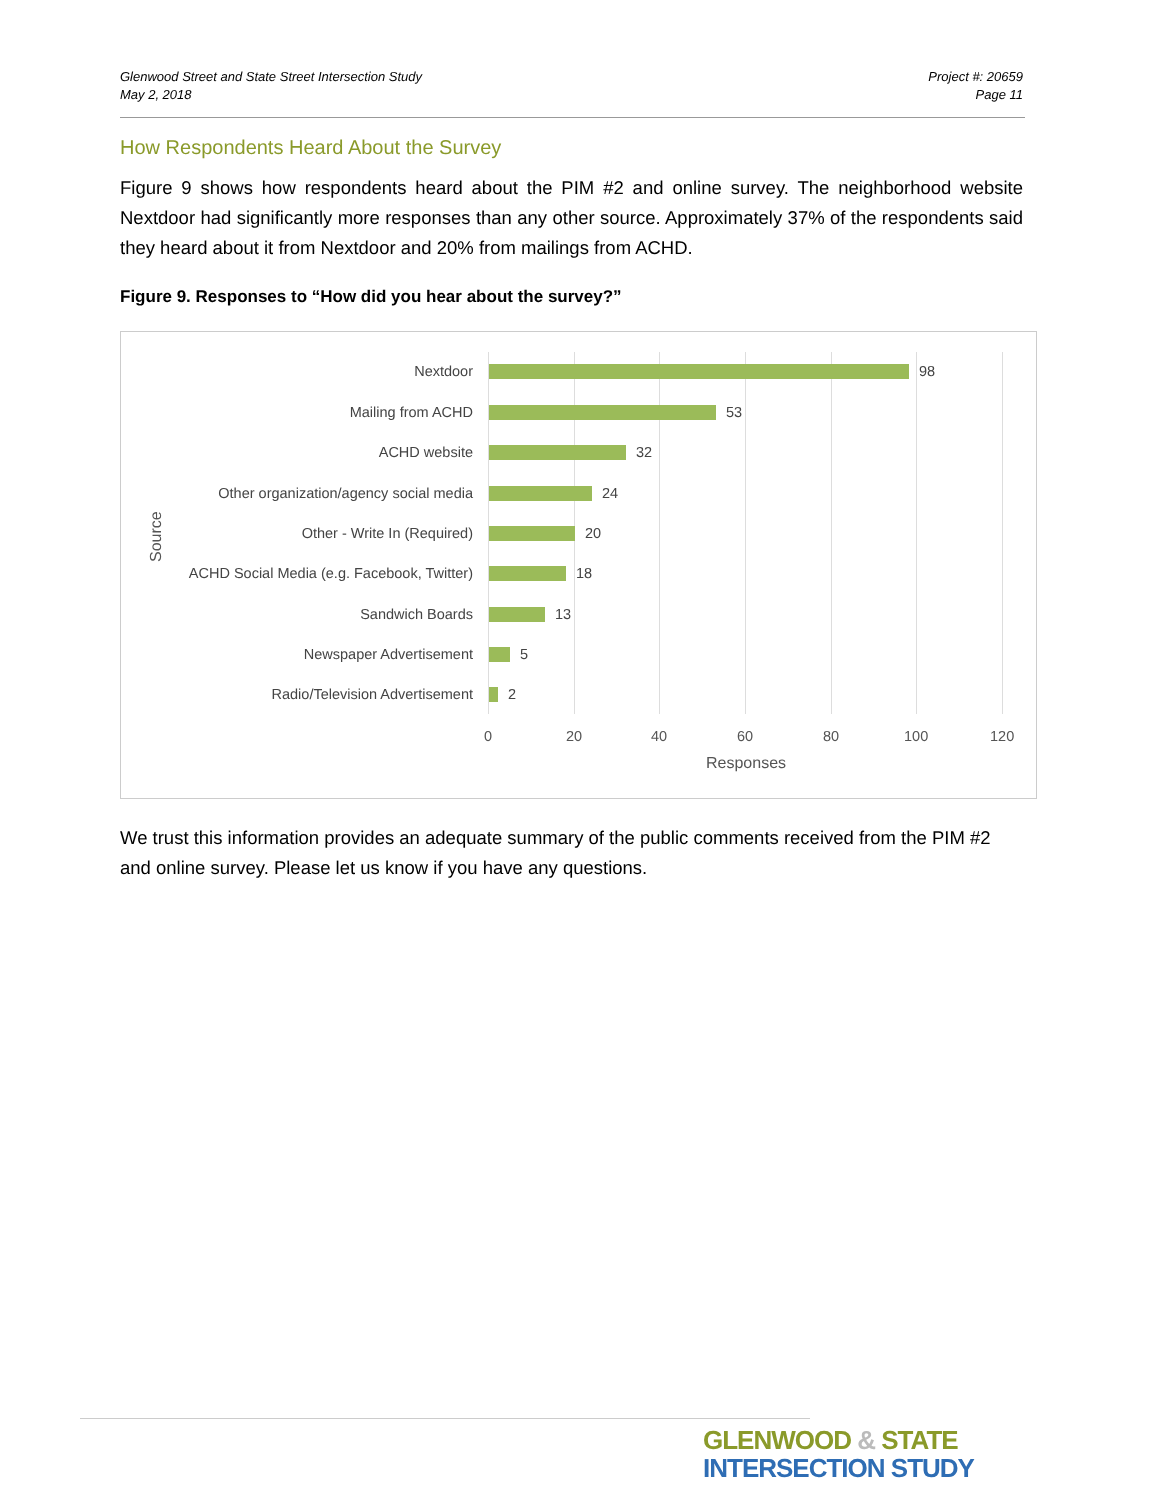Glenwood Street and State Street Intersection Study
May 2, 2018
Project #: 20659
Page 11
How Respondents Heard About the Survey
Figure 9 shows how respondents heard about the PIM #2 and online survey. The neighborhood website Nextdoor had significantly more responses than any other source. Approximately 37% of the respondents said they heard about it from Nextdoor and 20% from mailings from ACHD.
Figure 9. Responses to “How did you hear about the survey?”
Source
Nextdoor 98
Mailing from ACHD 53
ACHD website 32
Other organization/agency social media 24
Other - Write In (Required) 20
ACHD Social Media (e.g. Facebook, Twitter) 18
Sandwich Boards 13
Newspaper Advertisement 5
Radio/Television Advertisement 2
0 20 40 60 80 100 120
Responses
We trust this information provides an adequate summary of the public comments received from the PIM #2 and online survey. Please let us know if you have any questions.
GLENWOOD & STATE
INTERSECTION STUDY